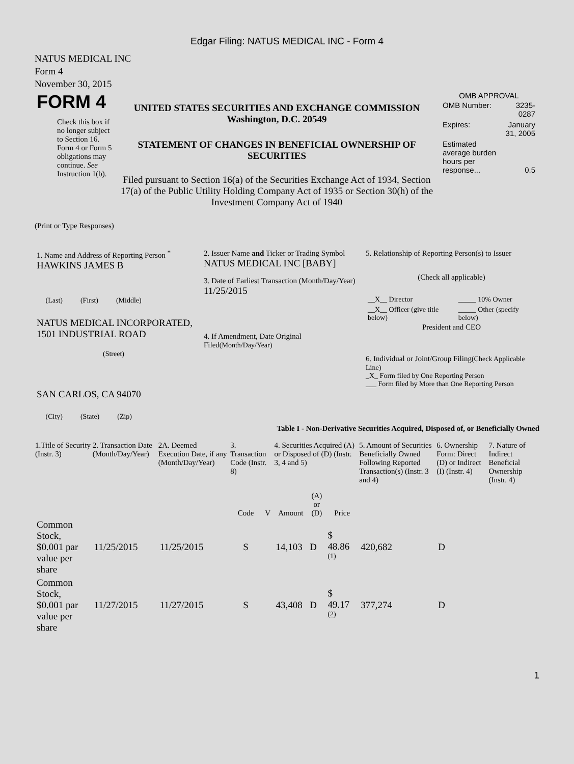Edgar Filing: NATUS MEDICAL INC - Form 4
NATUS MEDICAL INC
Form 4
November 30, 2015
| FORM 4 Check this box if no longer subject to Section 16. Form 4 or Form 5 obligations may continue. See Instruction 1(b). | UNITED STATES SECURITIES AND EXCHANGE COMMISSION Washington, D.C. 20549 STATEMENT OF CHANGES IN BENEFICIAL OWNERSHIP OF SECURITIES Filed pursuant to Section 16(a) of the Securities Exchange Act of 1934, Section 17(a) of the Public Utility Holding Company Act of 1935 or Section 30(h) of the Investment Company Act of 1940 | OMB APPROVAL / OMB Number: / 3235-0287 / / Expires: / January 31, 2005 / / Estimated average burden hours per response... / 0.5 / |
(Print or Type Responses)
| 1. Name and Address of Reporting Person <sup>*</sup> HAWKINS JAMES B (Last) (First) (Middle) NATUS MEDICAL INCORPORATED, 1501 INDUSTRIAL ROAD (Street) SAN CARLOS, CA 94070 (City) (State) (Zip) | 2. Issuer Name and Ticker or Trading Symbol NATUS MEDICAL INC [BABY] 3. Date of Earliest Transaction (Month/Day/Year) 11/25/2015 4. If Amendment, Date Original Filed (Month/Day/Year) | 5. Relationship of Reporting Person(s) to Issuer (Check all applicable) / __X__ Director / _____ 10% Owner / / __X__ Officer (give title below) / _____ Other (specify below) / President and CEO 6. Individual or Joint/Group Filing (Check Applicable Line) _X_ Form filed by One Reporting Person ___ Form filed by More than One Reporting Person |
Table I - Non-Derivative Securities Acquired, Disposed of, or Beneficially Owned
| 1.Title of Security (Instr. 3) | 2. Transaction Date (Month/Day/Year) | 2A. Deemed Execution Date, if any (Month/Day/Year) | 3. Transaction Code (Instr. 8) | | 4. Securities Acquired (A) or Disposed of (D) (Instr. 3, 4 and 5) | | | 5. Amount of Securities Beneficially Owned Following Reported Transaction(s) (Instr. 3 and 4) | 6. Ownership Form: Direct (D) or Indirect (I) (Instr. 4) | 7. Nature of Indirect Beneficial Ownership (Instr. 4) |
| --- | --- | --- | --- | --- | --- | --- | --- | --- | --- | --- |
| | | | Code | V | Amount | (A) or (D) | Price | | | |
| Common Stock, $0.001 par value per share | 11/25/2015 | 11/25/2015 | S | | 14,103 | D | $ 48.86 <sup>(1)</sup> | 420,682 | D | |
| Common Stock, $0.001 par value per share | 11/27/2015 | 11/27/2015 | S | | 43,408 | D | $ 49.17 <sup>(2)</sup> | 377,274 | D | |
1